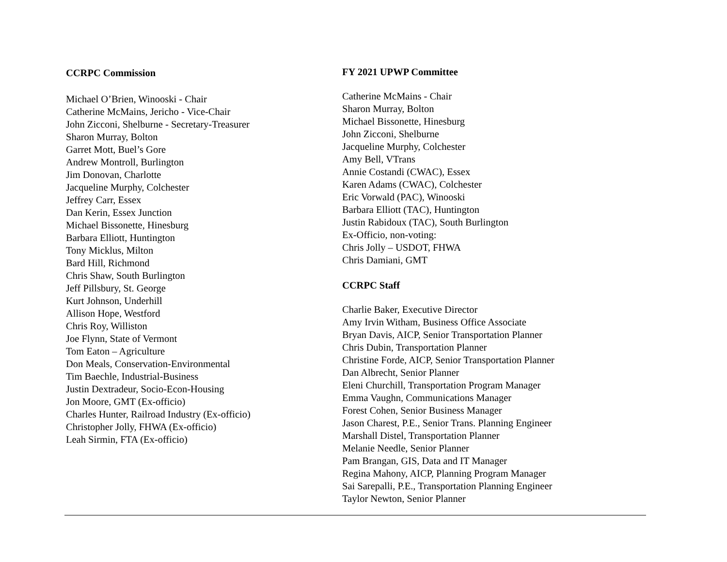CCRPC Commission
Michael O’Brien, Winooski - Chair
Catherine McMains, Jericho - Vice-Chair
John Zicconi, Shelburne - Secretary-Treasurer
Sharon Murray, Bolton
Garret Mott, Buel’s Gore
Andrew Montroll, Burlington
Jim Donovan, Charlotte
Jacqueline Murphy, Colchester
Jeffrey Carr, Essex
Dan Kerin, Essex Junction
Michael Bissonette, Hinesburg
Barbara Elliott, Huntington
Tony Micklus, Milton
Bard Hill, Richmond
Chris Shaw, South Burlington
Jeff Pillsbury, St. George
Kurt Johnson, Underhill
Allison Hope, Westford
Chris Roy, Williston
Joe Flynn, State of Vermont
Tom Eaton – Agriculture
Don Meals, Conservation-Environmental
Tim Baechle, Industrial-Business
Justin Dextradeur, Socio-Econ-Housing
Jon Moore, GMT (Ex-officio)
Charles Hunter, Railroad Industry (Ex-officio)
Christopher Jolly, FHWA (Ex-officio)
Leah Sirmin, FTA (Ex-officio)
FY 2021 UPWP Committee
Catherine McMains - Chair
Sharon Murray, Bolton
Michael Bissonette, Hinesburg
John Zicconi, Shelburne
Jacqueline Murphy, Colchester
Amy Bell, VTrans
Annie Costandi (CWAC), Essex
Karen Adams (CWAC), Colchester
Eric Vorwald (PAC), Winooski
Barbara Elliott (TAC), Huntington
Justin Rabidoux (TAC), South Burlington
Ex-Officio, non-voting:
Chris Jolly – USDOT, FHWA
Chris Damiani, GMT
CCRPC Staff
Charlie Baker, Executive Director
Amy Irvin Witham, Business Office Associate
Bryan Davis, AICP, Senior Transportation Planner
Chris Dubin, Transportation Planner
Christine Forde, AICP, Senior Transportation Planner
Dan Albrecht, Senior Planner
Eleni Churchill, Transportation Program Manager
Emma Vaughn, Communications Manager
Forest Cohen, Senior Business Manager
Jason Charest, P.E., Senior Trans. Planning Engineer
Marshall Distel, Transportation Planner
Melanie Needle, Senior Planner
Pam Brangan, GIS, Data and IT Manager
Regina Mahony, AICP, Planning Program Manager
Sai Sarepalli, P.E., Transportation Planning Engineer
Taylor Newton, Senior Planner